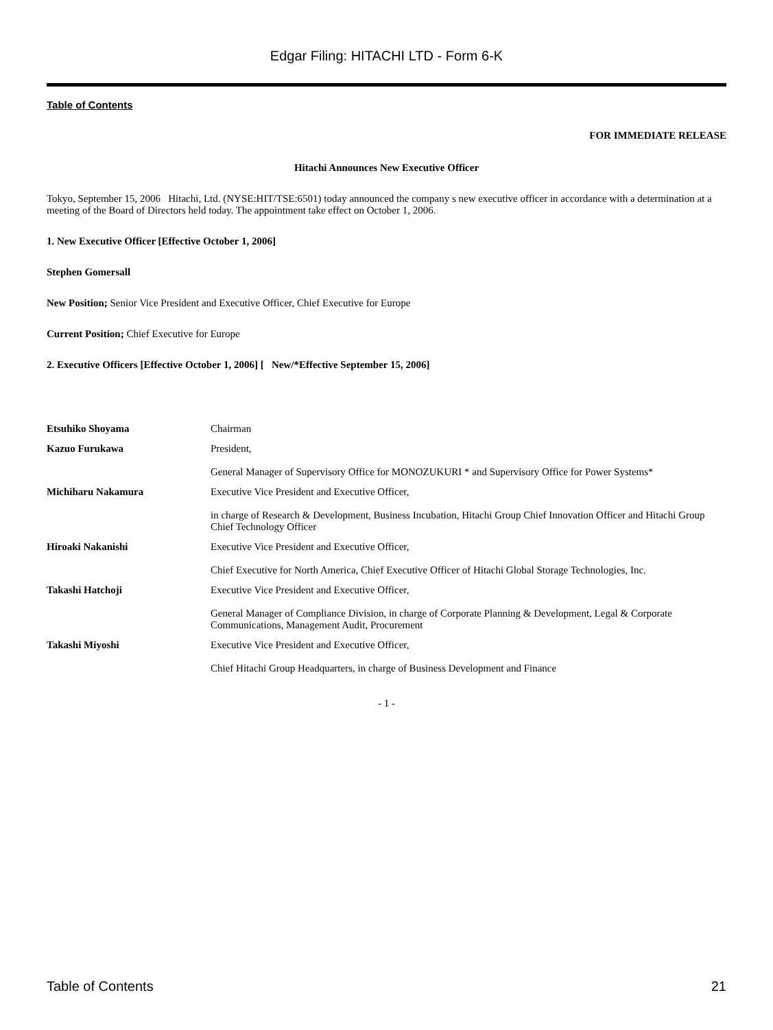Edgar Filing: HITACHI LTD - Form 6-K
Table of Contents
FOR IMMEDIATE RELEASE
Hitachi Announces New Executive Officer
Tokyo, September 15, 2006 Hitachi, Ltd. (NYSE:HIT/TSE:6501) today announced the company s new executive officer in accordance with a determination at a meeting of the Board of Directors held today. The appointment take effect on October 1, 2006.
1. New Executive Officer [Effective October 1, 2006]
Stephen Gomersall
New Position; Senior Vice President and Executive Officer, Chief Executive for Europe
Current Position; Chief Executive for Europe
2. Executive Officers [Effective October 1, 2006] [ New/*Effective September 15, 2006]
| Etsuhiko Shoyama | Chairman |
| Kazuo Furukawa | President, General Manager of Supervisory Office for MONOZUKURI * and Supervisory Office for Power Systems* |
| Michiharu Nakamura | Executive Vice President and Executive Officer, in charge of Research & Development, Business Incubation, Hitachi Group Chief Innovation Officer and Hitachi Group Chief Technology Officer |
| Hiroaki Nakanishi | Executive Vice President and Executive Officer, Chief Executive for North America, Chief Executive Officer of Hitachi Global Storage Technologies, Inc. |
| Takashi Hatchoji | Executive Vice President and Executive Officer, General Manager of Compliance Division, in charge of Corporate Planning & Development, Legal & Corporate Communications, Management Audit, Procurement |
| Takashi Miyoshi | Executive Vice President and Executive Officer, Chief Hitachi Group Headquarters, in charge of Business Development and Finance |
- 1 -
Table of Contents 21